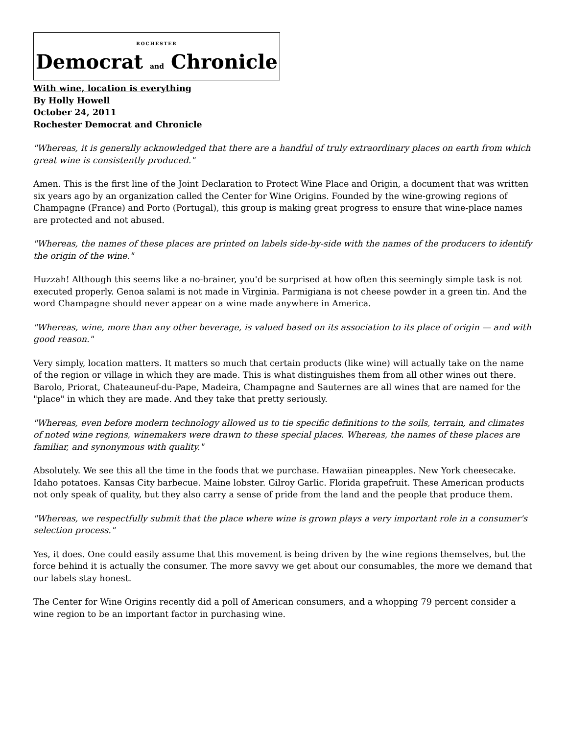ROCHESTER
Democrat and Chronicle
With wine, location is everything
By Holly Howell
October 24, 2011
Rochester Democrat and Chronicle
"Whereas, it is generally acknowledged that there are a handful of truly extraordinary places on earth from which great wine is consistently produced."
Amen. This is the first line of the Joint Declaration to Protect Wine Place and Origin, a document that was written six years ago by an organization called the Center for Wine Origins. Founded by the wine-growing regions of Champagne (France) and Porto (Portugal), this group is making great progress to ensure that wine-place names are protected and not abused.
"Whereas, the names of these places are printed on labels side-by-side with the names of the producers to identify the origin of the wine."
Huzzah! Although this seems like a no-brainer, you'd be surprised at how often this seemingly simple task is not executed properly. Genoa salami is not made in Virginia. Parmigiana is not cheese powder in a green tin. And the word Champagne should never appear on a wine made anywhere in America.
"Whereas, wine, more than any other beverage, is valued based on its association to its place of origin — and with good reason."
Very simply, location matters. It matters so much that certain products (like wine) will actually take on the name of the region or village in which they are made. This is what distinguishes them from all other wines out there. Barolo, Priorat, Chateauneuf-du-Pape, Madeira, Champagne and Sauternes are all wines that are named for the "place" in which they are made. And they take that pretty seriously.
"Whereas, even before modern technology allowed us to tie specific definitions to the soils, terrain, and climates of noted wine regions, winemakers were drawn to these special places. Whereas, the names of these places are familiar, and synonymous with quality."
Absolutely. We see this all the time in the foods that we purchase. Hawaiian pineapples. New York cheesecake. Idaho potatoes. Kansas City barbecue. Maine lobster. Gilroy Garlic. Florida grapefruit. These American products not only speak of quality, but they also carry a sense of pride from the land and the people that produce them.
"Whereas, we respectfully submit that the place where wine is grown plays a very important role in a consumer's selection process."
Yes, it does. One could easily assume that this movement is being driven by the wine regions themselves, but the force behind it is actually the consumer. The more savvy we get about our consumables, the more we demand that our labels stay honest.
The Center for Wine Origins recently did a poll of American consumers, and a whopping 79 percent consider a wine region to be an important factor in purchasing wine.